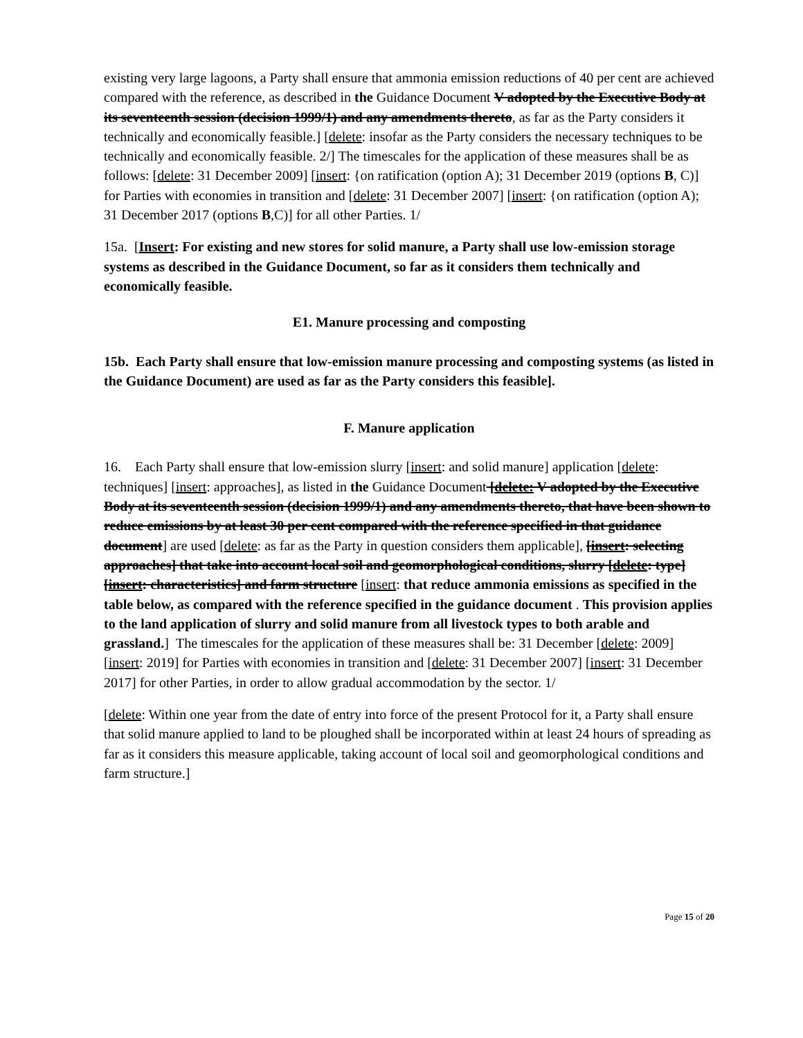existing very large lagoons, a Party shall ensure that ammonia emission reductions of 40 per cent are achieved compared with the reference, as described in the Guidance Document V adopted by the Executive Body at its seventeenth session (decision 1999/1) and any amendments thereto, as far as the Party considers it technically and economically feasible.] [delete: insofar as the Party considers the necessary techniques to be technically and economically feasible. 2/] The timescales for the application of these measures shall be as follows: [delete: 31 December 2009] [insert: {on ratification (option A); 31 December 2019 (options B, C)] for Parties with economies in transition and [delete: 31 December 2007] [insert: {on ratification (option A); 31 December 2017 (options B,C)] for all other Parties. 1/
15a. [Insert: For existing and new stores for solid manure, a Party shall use low-emission storage systems as described in the Guidance Document, so far as it considers them technically and economically feasible.
E1. Manure processing and composting
15b. Each Party shall ensure that low-emission manure processing and composting systems (as listed in the Guidance Document) are used as far as the Party considers this feasible].
F. Manure application
16. Each Party shall ensure that low-emission slurry [insert: and solid manure] application [delete: techniques] [insert: approaches], as listed in the Guidance Document [delete: V adopted by the Executive Body at its seventeenth session (decision 1999/1) and any amendments thereto, that have been shown to reduce emissions by at least 30 per cent compared with the reference specified in that guidance document] are used [delete: as far as the Party in question considers them applicable], [insert: selecting approaches] that take into account local soil and geomorphological conditions, slurry [delete: type] [insert: characteristics] and farm structure [insert: that reduce ammonia emissions as specified in the table below, as compared with the reference specified in the guidance document . This provision applies to the land application of slurry and solid manure from all livestock types to both arable and grassland.] The timescales for the application of these measures shall be: 31 December [delete: 2009] [insert: 2019] for Parties with economies in transition and [delete: 31 December 2007] [insert: 31 December 2017] for other Parties, in order to allow gradual accommodation by the sector. 1/
[delete: Within one year from the date of entry into force of the present Protocol for it, a Party shall ensure that solid manure applied to land to be ploughed shall be incorporated within at least 24 hours of spreading as far as it considers this measure applicable, taking account of local soil and geomorphological conditions and farm structure.]
Page 15 of 20